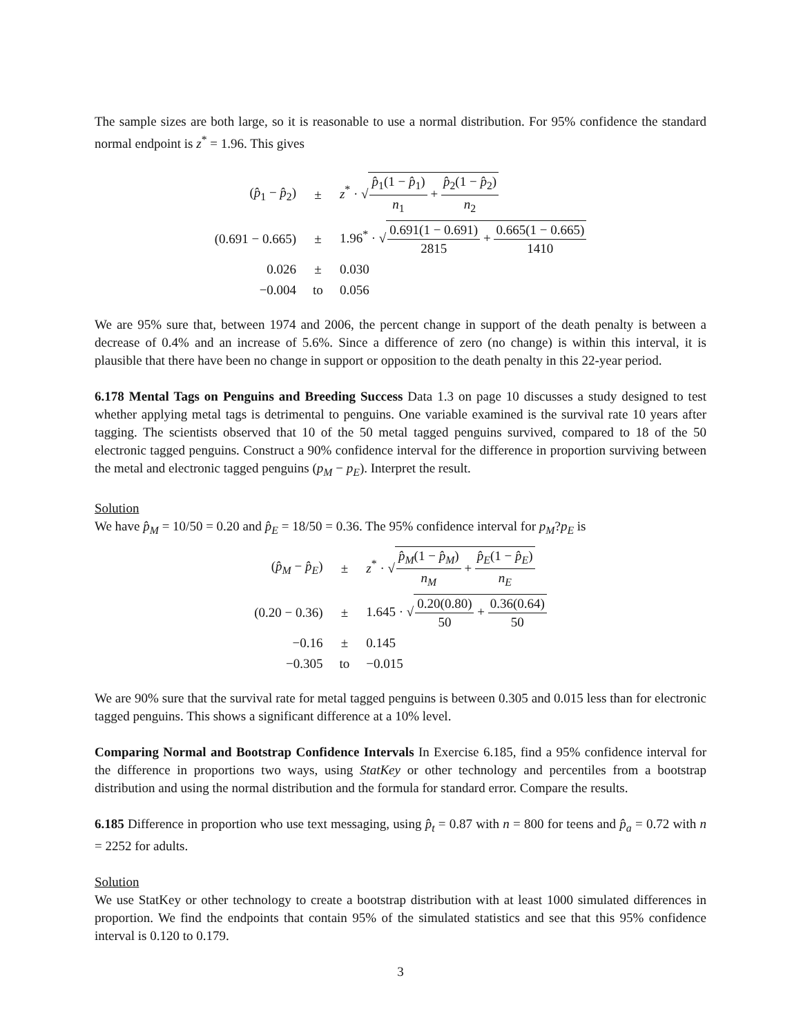The sample sizes are both large, so it is reasonable to use a normal distribution. For 95% confidence the standard normal endpoint is z<sup>*</sup> = 1.96. This gives
| ( p̂<sub>1</sub> − p̂<sub>2</sub>) | ± | z<sup>*</sup> · √ p̂<sub>1</sub>(1 − p̂<sub>1</sub>) n<sub>1</sub> + p̂<sub>2</sub>(1 − p̂<sub>2</sub>) n<sub>2</sub> |
| (0.691 − 0.665) | ± | 1.96<sup>*</sup> · √ 0.691(1 − 0.691) 2815 + 0.665(1 − 0.665) 1410 |
| 0.026 | ± | 0.030 |
| −0.004 | to | 0.056 |
We are 95% sure that, between 1974 and 2006, the percent change in support of the death penalty is between a decrease of 0.4% and an increase of 5.6%. Since a difference of zero (no change) is within this interval, it is plausible that there have been no change in support or opposition to the death penalty in this 22-year period.
6.178 Mental Tags on Penguins and Breeding Success Data 1.3 on page 10 discusses a study designed to test whether applying metal tags is detrimental to penguins. One variable examined is the survival rate 10 years after tagging. The scientists observed that 10 of the 50 metal tagged penguins survived, compared to 18 of the 50 electronic tagged penguins. Construct a 90% confidence interval for the difference in proportion surviving between the metal and electronic tagged penguins (p<sub>M</sub> − p<sub>E</sub>). Interpret the result.
Solution
We have p̂<sub>M</sub> = 10/50 = 0.20 and p̂<sub>E</sub> = 18/50 = 0.36. The 95% confidence interval for p<sub>M</sub>?p<sub>E</sub> is
| ( p̂<sub>M</sub> − p̂<sub>E</sub> ) | ± | z<sup>*</sup> · √ p̂<sub>M</sub> (1 − p̂<sub>M</sub> ) n<sub>M</sub> + p̂<sub>E</sub> (1 − p̂<sub>E</sub> ) n<sub>E</sub> |
| (0.20 − 0.36) | ± | 1.645 · √ 0.20(0.80) 50 + 0.36(0.64) 50 |
| −0.16 | ± | 0.145 |
| −0.305 | to | −0.015 |
We are 90% sure that the survival rate for metal tagged penguins is between 0.305 and 0.015 less than for electronic tagged penguins. This shows a significant difference at a 10% level.
Comparing Normal and Bootstrap Confidence Intervals In Exercise 6.185, find a 95% confidence interval for the difference in proportions two ways, using StatKey or other technology and percentiles from a bootstrap distribution and using the normal distribution and the formula for standard error. Compare the results.
6.185 Difference in proportion who use text messaging, using p̂<sub>t</sub> = 0.87 with n = 800 for teens and p̂<sub>a</sub> = 0.72 with n = 2252 for adults.
Solution
We use StatKey or other technology to create a bootstrap distribution with at least 1000 simulated differences in proportion. We find the endpoints that contain 95% of the simulated statistics and see that this 95% confidence interval is 0.120 to 0.179.
3